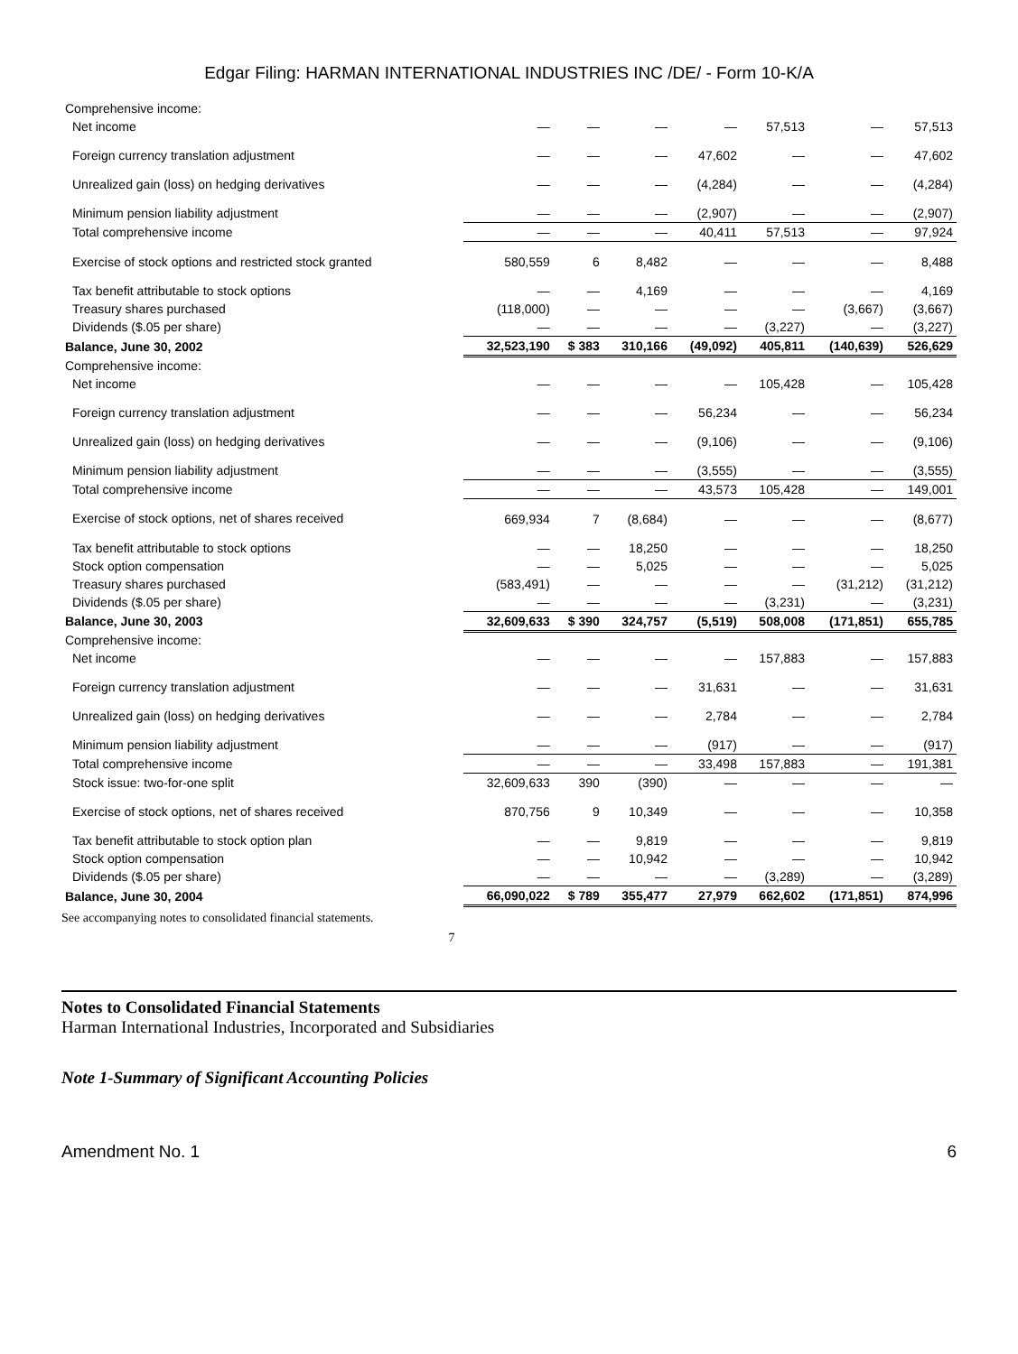Edgar Filing: HARMAN INTERNATIONAL INDUSTRIES INC /DE/ - Form 10-K/A
| Comprehensive income: | | | | | | | |
| Net income | — | — | — | — | 57,513 | — | 57,513 |
| Foreign currency translation adjustment | — | — | — | 47,602 | — | — | 47,602 |
| Unrealized gain (loss) on hedging derivatives | — | — | — | (4,284) | — | — | (4,284) |
| Minimum pension liability adjustment | — | — | — | (2,907) | — | — | (2,907) |
| Total comprehensive income | — | — | — | 40,411 | 57,513 | — | 97,924 |
| Exercise of stock options and restricted stock granted | 580,559 | 6 | 8,482 | — | — | — | 8,488 |
| Tax benefit attributable to stock options | — | — | 4,169 | — | — | — | 4,169 |
| Treasury shares purchased | (118,000) | — | — | — | — | (3,667) | (3,667) |
| Dividends ($.05 per share) | — | — | — | — | (3,227) | — | (3,227) |
| Balance, June 30, 2002 | 32,523,190 | $ 383 | 310,166 | (49,092) | 405,811 | (140,639) | 526,629 |
| Comprehensive income: | | | | | | | |
| Net income | — | — | — | — | 105,428 | — | 105,428 |
| Foreign currency translation adjustment | — | — | — | 56,234 | — | — | 56,234 |
| Unrealized gain (loss) on hedging derivatives | — | — | — | (9,106) | — | — | (9,106) |
| Minimum pension liability adjustment | — | — | — | (3,555) | — | — | (3,555) |
| Total comprehensive income | — | — | — | 43,573 | 105,428 | — | 149,001 |
| Exercise of stock options, net of shares received | 669,934 | 7 | (8,684) | — | — | — | (8,677) |
| Tax benefit attributable to stock options | — | — | 18,250 | — | — | — | 18,250 |
| Stock option compensation | — | — | 5,025 | — | — | — | 5,025 |
| Treasury shares purchased | (583,491) | — | — | — | — | (31,212) | (31,212) |
| Dividends ($.05 per share) | — | — | — | — | (3,231) | — | (3,231) |
| Balance, June 30, 2003 | 32,609,633 | $ 390 | 324,757 | (5,519) | 508,008 | (171,851) | 655,785 |
| Comprehensive income: | | | | | | | |
| Net income | — | — | — | — | 157,883 | — | 157,883 |
| Foreign currency translation adjustment | — | — | — | 31,631 | — | — | 31,631 |
| Unrealized gain (loss) on hedging derivatives | — | — | — | 2,784 | — | — | 2,784 |
| Minimum pension liability adjustment | — | — | — | (917) | — | — | (917) |
| Total comprehensive income | — | — | — | 33,498 | 157,883 | — | 191,381 |
| Stock issue: two-for-one split | 32,609,633 | 390 | (390) | — | — | — | — |
| Exercise of stock options, net of shares received | 870,756 | 9 | 10,349 | — | — | — | 10,358 |
| Tax benefit attributable to stock option plan | — | — | 9,819 | — | — | — | 9,819 |
| Stock option compensation | — | — | 10,942 | — | — | — | 10,942 |
| Dividends ($.05 per share) | — | — | — | — | (3,289) | — | (3,289) |
| Balance, June 30, 2004 | 66,090,022 | $ 789 | 355,477 | 27,979 | 662,602 | (171,851) | 874,996 |
See accompanying notes to consolidated financial statements.
7
Notes to Consolidated Financial Statements
Harman International Industries, Incorporated and Subsidiaries
Note 1-Summary of Significant Accounting Policies
Amendment No. 1 6